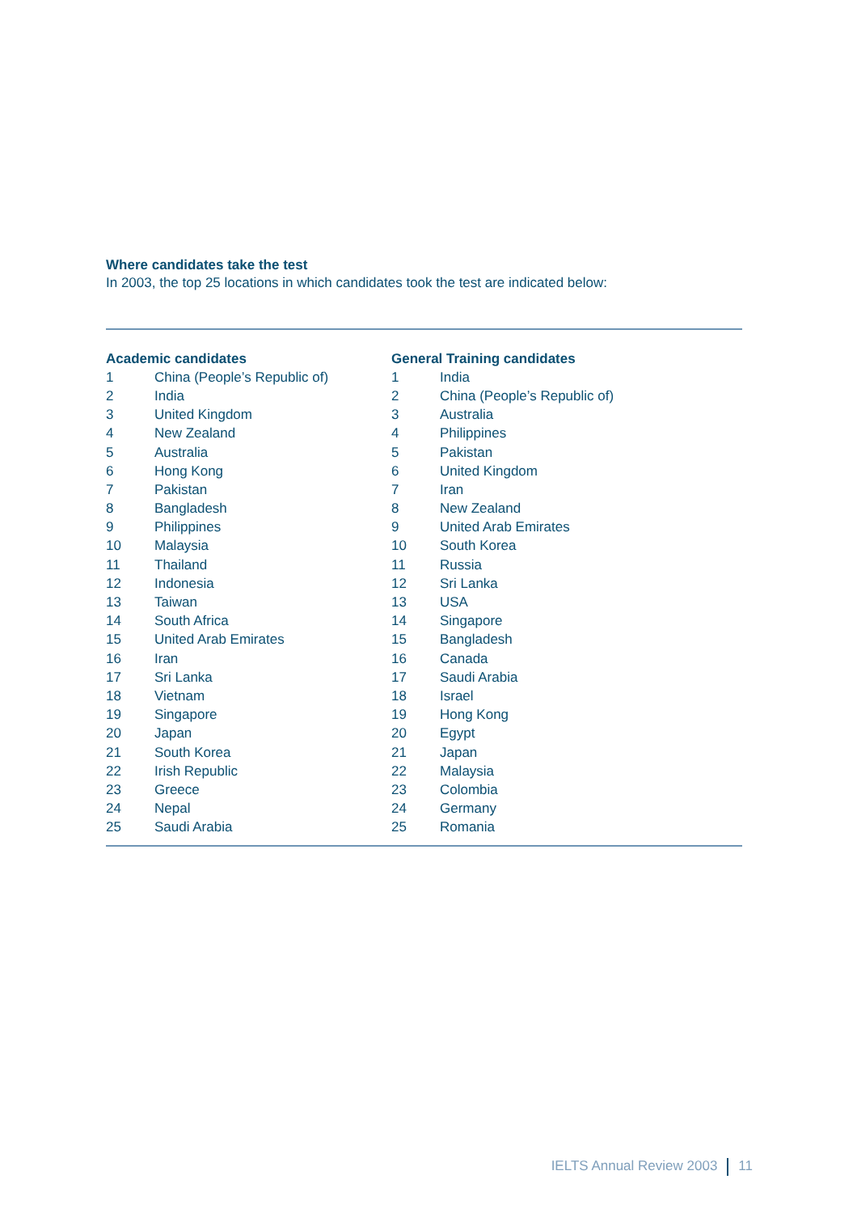Where candidates take the test
In 2003, the top 25 locations in which candidates took the test are indicated below:
| Academic candidates | |
| --- | --- |
| 1 | China (People’s Republic of) |
| 2 | India |
| 3 | United Kingdom |
| 4 | New Zealand |
| 5 | Australia |
| 6 | Hong Kong |
| 7 | Pakistan |
| 8 | Bangladesh |
| 9 | Philippines |
| 10 | Malaysia |
| 11 | Thailand |
| 12 | Indonesia |
| 13 | Taiwan |
| 14 | South Africa |
| 15 | United Arab Emirates |
| 16 | Iran |
| 17 | Sri Lanka |
| 18 | Vietnam |
| 19 | Singapore |
| 20 | Japan |
| 21 | South Korea |
| 22 | Irish Republic |
| 23 | Greece |
| 24 | Nepal |
| 25 | Saudi Arabia |
| General Training candidates | |
| --- | --- |
| 1 | India |
| 2 | China (People’s Republic of) |
| 3 | Australia |
| 4 | Philippines |
| 5 | Pakistan |
| 6 | United Kingdom |
| 7 | Iran |
| 8 | New Zealand |
| 9 | United Arab Emirates |
| 10 | South Korea |
| 11 | Russia |
| 12 | Sri Lanka |
| 13 | USA |
| 14 | Singapore |
| 15 | Bangladesh |
| 16 | Canada |
| 17 | Saudi Arabia |
| 18 | Israel |
| 19 | Hong Kong |
| 20 | Egypt |
| 21 | Japan |
| 22 | Malaysia |
| 23 | Colombia |
| 24 | Germany |
| 25 | Romania |
IELTS Annual Review 2003 11